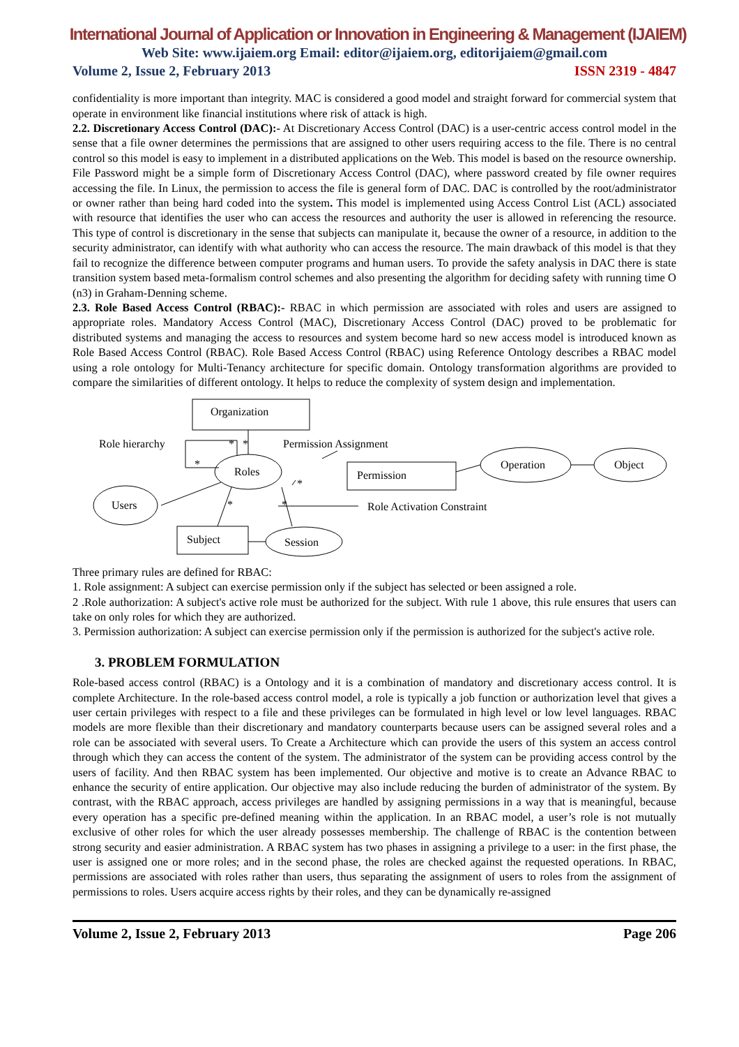International Journal of Application or Innovation in Engineering & Management (IJAIEM)
Web Site: www.ijaiem.org Email: editor@ijaiem.org, editorijaiem@gmail.com
Volume 2, Issue 2, February 2013 ISSN 2319 - 4847
confidentiality is more important than integrity. MAC is considered a good model and straight forward for commercial system that operate in environment like financial institutions where risk of attack is high.
2.2. Discretionary Access Control (DAC):- At Discretionary Access Control (DAC) is a user-centric access control model in the sense that a file owner determines the permissions that are assigned to other users requiring access to the file. There is no central control so this model is easy to implement in a distributed applications on the Web. This model is based on the resource ownership. File Password might be a simple form of Discretionary Access Control (DAC), where password created by file owner requires accessing the file. In Linux, the permission to access the file is general form of DAC. DAC is controlled by the root/administrator or owner rather than being hard coded into the system. This model is implemented using Access Control List (ACL) associated with resource that identifies the user who can access the resources and authority the user is allowed in referencing the resource. This type of control is discretionary in the sense that subjects can manipulate it, because the owner of a resource, in addition to the security administrator, can identify with what authority who can access the resource. The main drawback of this model is that they fail to recognize the difference between computer programs and human users. To provide the safety analysis in DAC there is state transition system based meta-formalism control schemes and also presenting the algorithm for deciding safety with running time O (n3) in Graham-Denning scheme.
2.3. Role Based Access Control (RBAC):- RBAC in which permission are associated with roles and users are assigned to appropriate roles. Mandatory Access Control (MAC), Discretionary Access Control (DAC) proved to be problematic for distributed systems and managing the access to resources and system become hard so new access model is introduced known as Role Based Access Control (RBAC). Role Based Access Control (RBAC) using Reference Ontology describes a RBAC model using a role ontology for Multi-Tenancy architecture for specific domain. Ontology transformation algorithms are provided to compare the similarities of different ontology. It helps to reduce the complexity of system design and implementation.
Organization
Role hierarchy
Permission Assignment
Roles
Permission
Operation
Object
Users
Role Activation Constraint
Subject
Session
*
*
*
*
*
*
Three primary rules are defined for RBAC:
1. Role assignment: A subject can exercise permission only if the subject has selected or been assigned a role.
2 .Role authorization: A subject's active role must be authorized for the subject. With rule 1 above, this rule ensures that users can take on only roles for which they are authorized.
3. Permission authorization: A subject can exercise permission only if the permission is authorized for the subject's active role.
3. PROBLEM FORMULATION
Role-based access control (RBAC) is a Ontology and it is a combination of mandatory and discretionary access control. It is complete Architecture. In the role-based access control model, a role is typically a job function or authorization level that gives a user certain privileges with respect to a file and these privileges can be formulated in high level or low level languages. RBAC models are more flexible than their discretionary and mandatory counterparts because users can be assigned several roles and a role can be associated with several users. To Create a Architecture which can provide the users of this system an access control through which they can access the content of the system. The administrator of the system can be providing access control by the users of facility. And then RBAC system has been implemented. Our objective and motive is to create an Advance RBAC to enhance the security of entire application. Our objective may also include reducing the burden of administrator of the system. By contrast, with the RBAC approach, access privileges are handled by assigning permissions in a way that is meaningful, because every operation has a specific pre-defined meaning within the application. In an RBAC model, a user’s role is not mutually exclusive of other roles for which the user already possesses membership. The challenge of RBAC is the contention between strong security and easier administration. A RBAC system has two phases in assigning a privilege to a user: in the first phase, the user is assigned one or more roles; and in the second phase, the roles are checked against the requested operations. In RBAC, permissions are associated with roles rather than users, thus separating the assignment of users to roles from the assignment of permissions to roles. Users acquire access rights by their roles, and they can be dynamically re-assigned
Volume 2, Issue 2, February 2013 Page 206